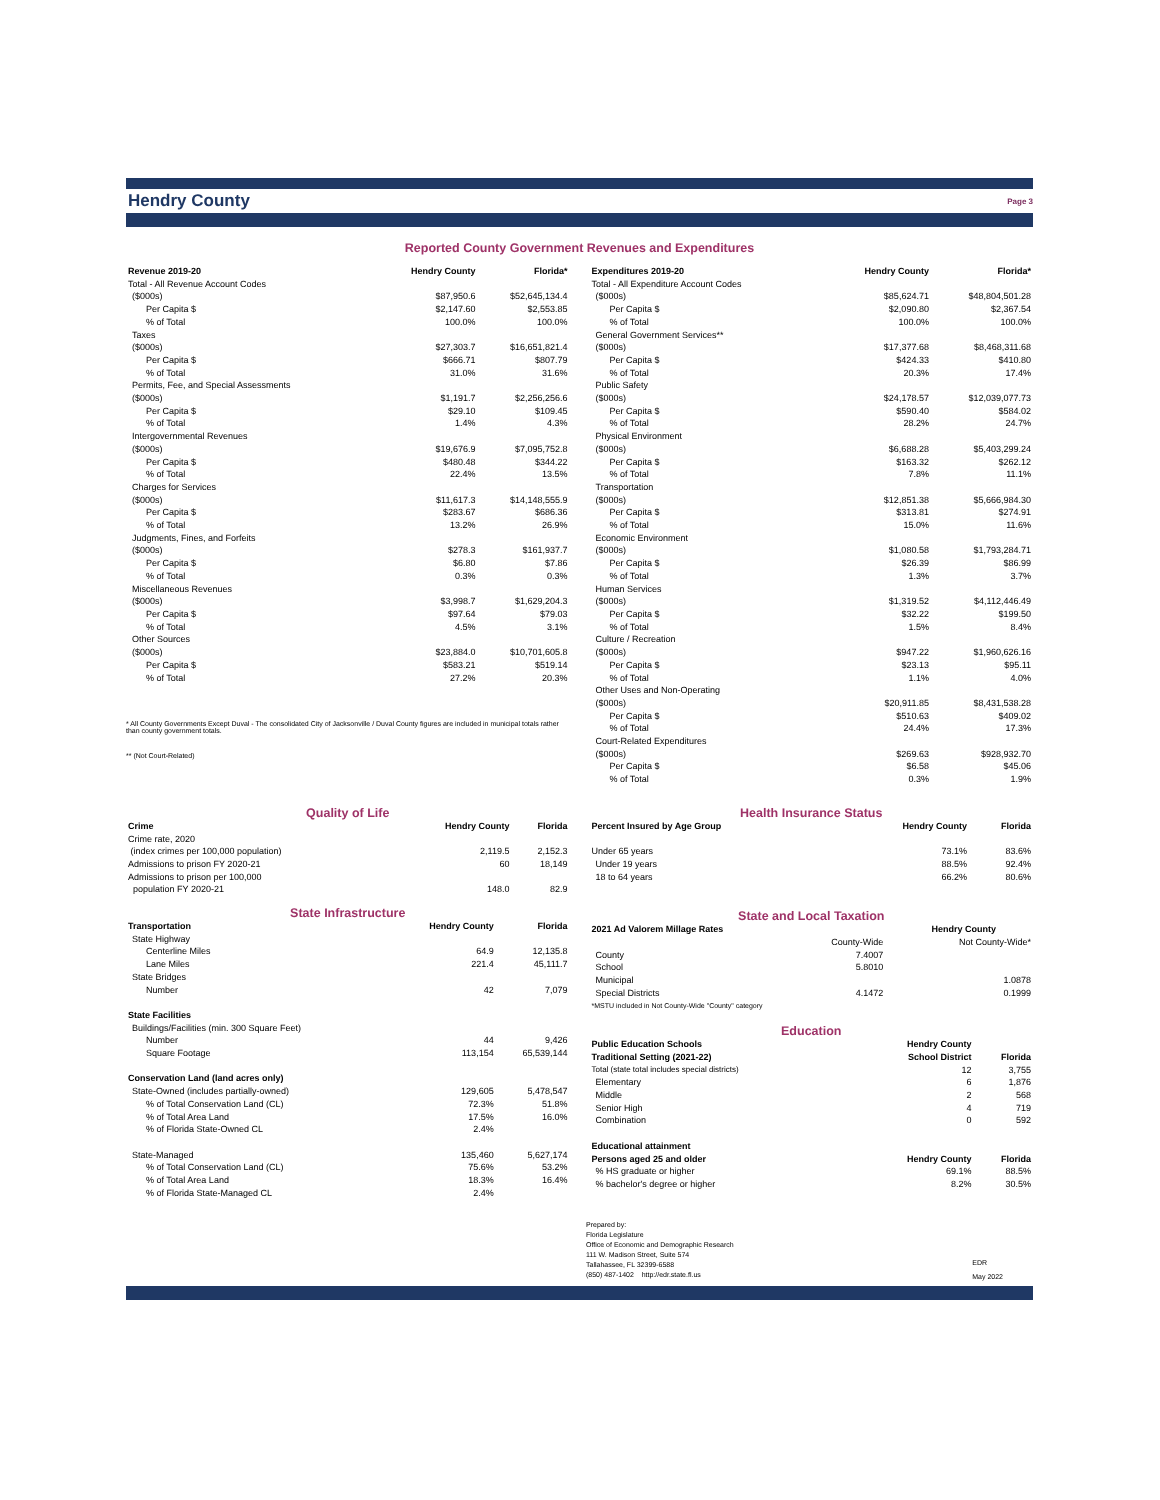Hendry County Page 3
Reported County Government Revenues and Expenditures
| Revenue 2019-20 | Hendry County | Florida* |
| --- | --- | --- |
| Total - All Revenue Account Codes | | |
| ($000s) | $87,950.6 | $52,645,134.4 |
| Per Capita $ | $2,147.60 | $2,553.85 |
| % of Total | 100.0% | 100.0% |
| Taxes | | |
| ($000s) | $27,303.7 | $16,651,821.4 |
| Per Capita $ | $666.71 | $807.79 |
| % of Total | 31.0% | 31.6% |
| Permits, Fee, and Special Assessments | | |
| ($000s) | $1,191.7 | $2,256,256.6 |
| Per Capita $ | $29.10 | $109.45 |
| % of Total | 1.4% | 4.3% |
| Intergovernmental Revenues | | |
| ($000s) | $19,676.9 | $7,095,752.8 |
| Per Capita $ | $480.48 | $344.22 |
| % of Total | 22.4% | 13.5% |
| Charges for Services | | |
| ($000s) | $11,617.3 | $14,148,555.9 |
| Per Capita $ | $283.67 | $686.36 |
| % of Total | 13.2% | 26.9% |
| Judgments, Fines, and Forfeits | | |
| ($000s) | $278.3 | $161,937.7 |
| Per Capita $ | $6.80 | $7.86 |
| % of Total | 0.3% | 0.3% |
| Miscellaneous Revenues | | |
| ($000s) | $3,998.7 | $1,629,204.3 |
| Per Capita $ | $97.64 | $79.03 |
| % of Total | 4.5% | 3.1% |
| Other Sources | | |
| ($000s) | $23,884.0 | $10,701,605.8 |
| Per Capita $ | $583.21 | $519.14 |
| % of Total | 27.2% | 20.3% |
* All County Governments Except Duval - The consolidated City of Jacksonville / Duval County figures are included in municipal totals rather than county government totals.
** (Not Court-Related)
| Expenditures 2019-20 | Hendry County | Florida* |
| --- | --- | --- |
| Total - All Expenditure Account Codes | | |
| ($000s) | $85,624.71 | $48,804,501.28 |
| Per Capita $ | $2,090.80 | $2,367.54 |
| % of Total | 100.0% | 100.0% |
| General Government Services** | | |
| ($000s) | $17,377.68 | $8,468,311.68 |
| Per Capita $ | $424.33 | $410.80 |
| % of Total | 20.3% | 17.4% |
| Public Safety | | |
| ($000s) | $24,178.57 | $12,039,077.73 |
| Per Capita $ | $590.40 | $584.02 |
| % of Total | 28.2% | 24.7% |
| Physical Environment | | |
| ($000s) | $6,688.28 | $5,403,299.24 |
| Per Capita $ | $163.32 | $262.12 |
| % of Total | 7.8% | 11.1% |
| Transportation | | |
| ($000s) | $12,851.38 | $5,666,984.30 |
| Per Capita $ | $313.81 | $274.91 |
| % of Total | 15.0% | 11.6% |
| Economic Environment | | |
| ($000s) | $1,080.58 | $1,793,284.71 |
| Per Capita $ | $26.39 | $86.99 |
| % of Total | 1.3% | 3.7% |
| Human Services | | |
| ($000s) | $1,319.52 | $4,112,446.49 |
| Per Capita $ | $32.22 | $199.50 |
| % of Total | 1.5% | 8.4% |
| Culture / Recreation | | |
| ($000s) | $947.22 | $1,960,626.16 |
| Per Capita $ | $23.13 | $95.11 |
| % of Total | 1.1% | 4.0% |
| Other Uses and Non-Operating | | |
| ($000s) | $20,911.85 | $8,431,538.28 |
| Per Capita $ | $510.63 | $409.02 |
| % of Total | 24.4% | 17.3% |
| Court-Related Expenditures | | |
| ($000s) | $269.63 | $928,932.70 |
| Per Capita $ | $6.58 | $45.06 |
| % of Total | 0.3% | 1.9% |
Quality of Life
| Crime | Hendry County | Florida |
| --- | --- | --- |
| Crime rate, 2020 (index crimes per 100,000 population) | 2,119.5 | 2,152.3 |
| Admissions to prison FY 2020-21 | 60 | 18,149 |
| Admissions to prison per 100,000 population FY 2020-21 | 148.0 | 82.9 |
State Infrastructure
| Transportation | Hendry County | Florida |
| --- | --- | --- |
| State Highway | | |
| Centerline Miles | 64.9 | 12,135.8 |
| Lane Miles | 221.4 | 45,111.7 |
| State Bridges | | |
| Number | 42 | 7,079 |
| State Facilities | | |
| Buildings/Facilities (min. 300 Square Feet) | | |
| Number | 44 | 9,426 |
| Square Footage | 113,154 | 65,539,144 |
| Conservation Land (land acres only) | | |
| State-Owned (includes partially-owned) | 129,605 | 5,478,547 |
| % of Total Conservation Land (CL) | 72.3% | 51.8% |
| % of Total Area Land | 17.5% | 16.0% |
| % of Florida State-Owned CL | 2.4% | |
| State-Managed | 135,460 | 5,627,174 |
| % of Total Conservation Land (CL) | 75.6% | 53.2% |
| % of Total Area Land | 18.3% | 16.4% |
| % of Florida State-Managed CL | 2.4% | |
Health Insurance Status
| Percent Insured by Age Group | Hendry County | Florida |
| --- | --- | --- |
| Under 65 years | 73.1% | 83.6% |
| Under 19 years | 88.5% | 92.4% |
| 18 to 64 years | 66.2% | 80.6% |
State and Local Taxation
| 2021 Ad Valorem Millage Rates | Hendry County | |
| --- | --- | --- |
| | County-Wide | Not County-Wide* |
| County | 7.4007 | |
| School | 5.8010 | |
| Municipal | | 1.0878 |
| Special Districts | 4.1472 | 0.1999 |
| *MSTU included in Not County-Wide "County" category | | |
Education
| Public Education Schools | Hendry County | |
| --- | --- | --- |
| Traditional Setting (2021-22) | School District | Florida |
| Total (state total includes special districts) | 12 | 3,755 |
| Elementary | 6 | 1,876 |
| Middle | 2 | 568 |
| Senior High | 4 | 719 |
| Combination | 0 | 592 |
| Educational attainment | | |
| Persons aged 25 and older | Hendry County | Florida |
| % HS graduate or higher | 69.1% | 88.5% |
| % bachelor's degree or higher | 8.2% | 30.5% |
Prepared by:
Florida Legislature
Office of Economic and Demographic Research
111 W. Madison Street, Suite 574
Tallahassee, FL 32399-6588
(850) 487-1402 http://edr.state.fl.us
EDR
May 2022